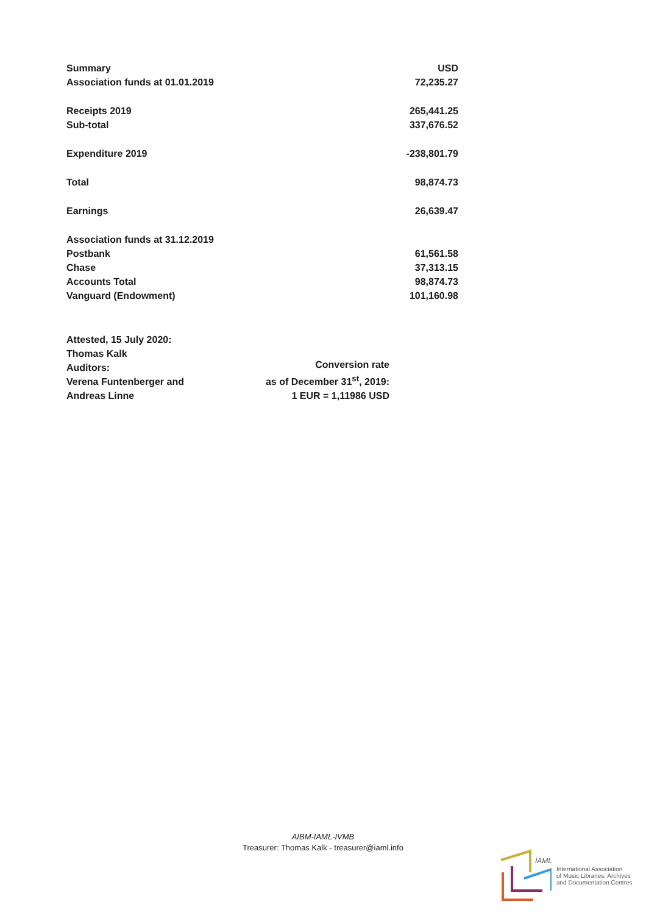| Summary | USD |
| Association funds at 01.01.2019 | 72,235.27 |
| Receipts 2019 | 265,441.25 |
| Sub-total | 337,676.52 |
| Expenditure 2019 | -238,801.79 |
| Total | 98,874.73 |
| Earnings | 26,639.47 |
| Association funds at 31.12.2019 | |
| Postbank | 61,561.58 |
| Chase | 37,313.15 |
| Accounts Total | 98,874.73 |
| Vanguard (Endowment) | 101,160.98 |
Attested, 15 July 2020:
Thomas Kalk
Auditors:
Verena Funtenberger and
Andreas Linne
Conversion rate
as of December 31<sup>st</sup>, 2019:
1 EUR = 1,11986 USD
AIBM-IAML-IVMB
Treasurer: Thomas Kalk - treasurer@iaml.info
IAML
International Association
of Music Libraries, Archives
and Documentation Centres